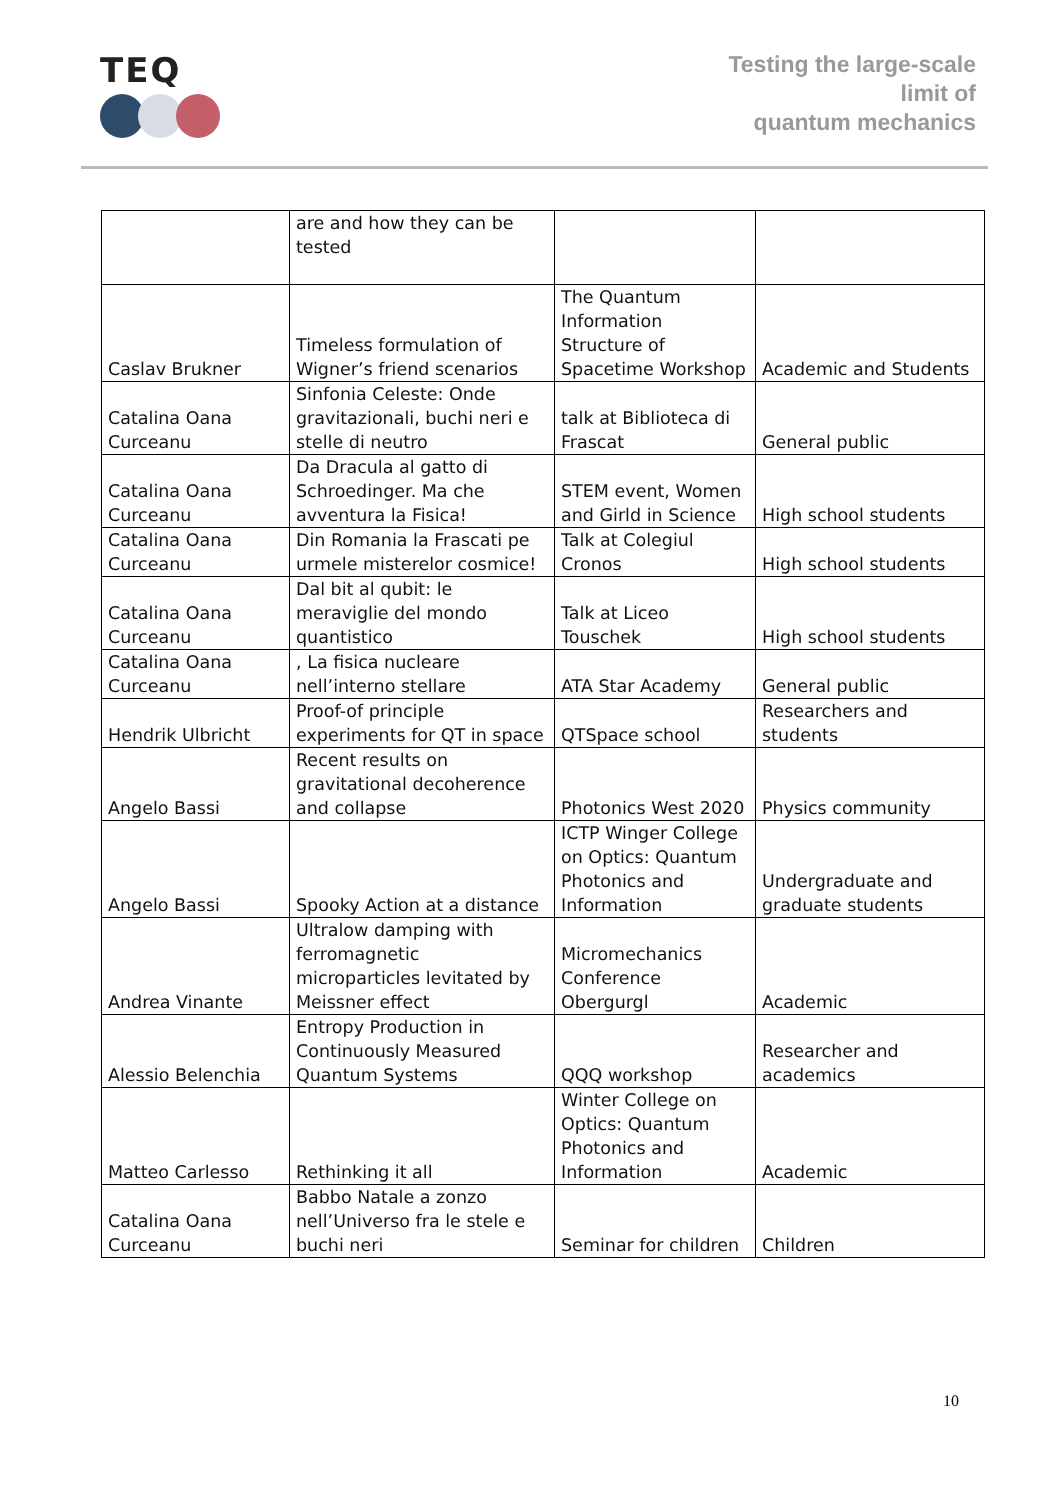TEQ
Testing the large-scale
limit of
quantum mechanics
| | are and how they can be tested | | |
| Caslav Brukner | Timeless formulation of Wigner’s friend scenarios | The Quantum Information Structure of Spacetime Workshop | Academic and Students |
| Catalina Oana Curceanu | Sinfonia Celeste: Onde gravitazionali, buchi neri e stelle di neutro | talk at Biblioteca di Frascat | General public |
| Catalina Oana Curceanu | Da Dracula al gatto di Schroedinger. Ma che avventura la Fisica! | STEM event, Women and Girld in Science | High school students |
| Catalina Oana Curceanu | Din Romania la Frascati pe urmele misterelor cosmice! | Talk at Colegiul Cronos | High school students |
| Catalina Oana Curceanu | Dal bit al qubit: le meraviglie del mondo quantistico | Talk at Liceo Touschek | High school students |
| Catalina Oana Curceanu | , La fisica nucleare nell’interno stellare | ATA Star Academy | General public |
| Hendrik Ulbricht | Proof-of principle experiments for QT in space | QTSpace school | Researchers and students |
| Angelo Bassi | Recent results on gravitational decoherence and collapse | Photonics West 2020 | Physics community |
| Angelo Bassi | Spooky Action at a distance | ICTP Winger College on Optics: Quantum Photonics and Information | Undergraduate and graduate students |
| Andrea Vinante | Ultralow damping with ferromagnetic microparticles levitated by Meissner effect | Micromechanics Conference Obergurgl | Academic |
| Alessio Belenchia | Entropy Production in Continuously Measured Quantum Systems | QQQ workshop | Researcher and academics |
| Matteo Carlesso | Rethinking it all | Winter College on Optics: Quantum Photonics and Information | Academic |
| Catalina Oana Curceanu | Babbo Natale a zonzo nell’Universo fra le stele e buchi neri | Seminar for children | Children |
10